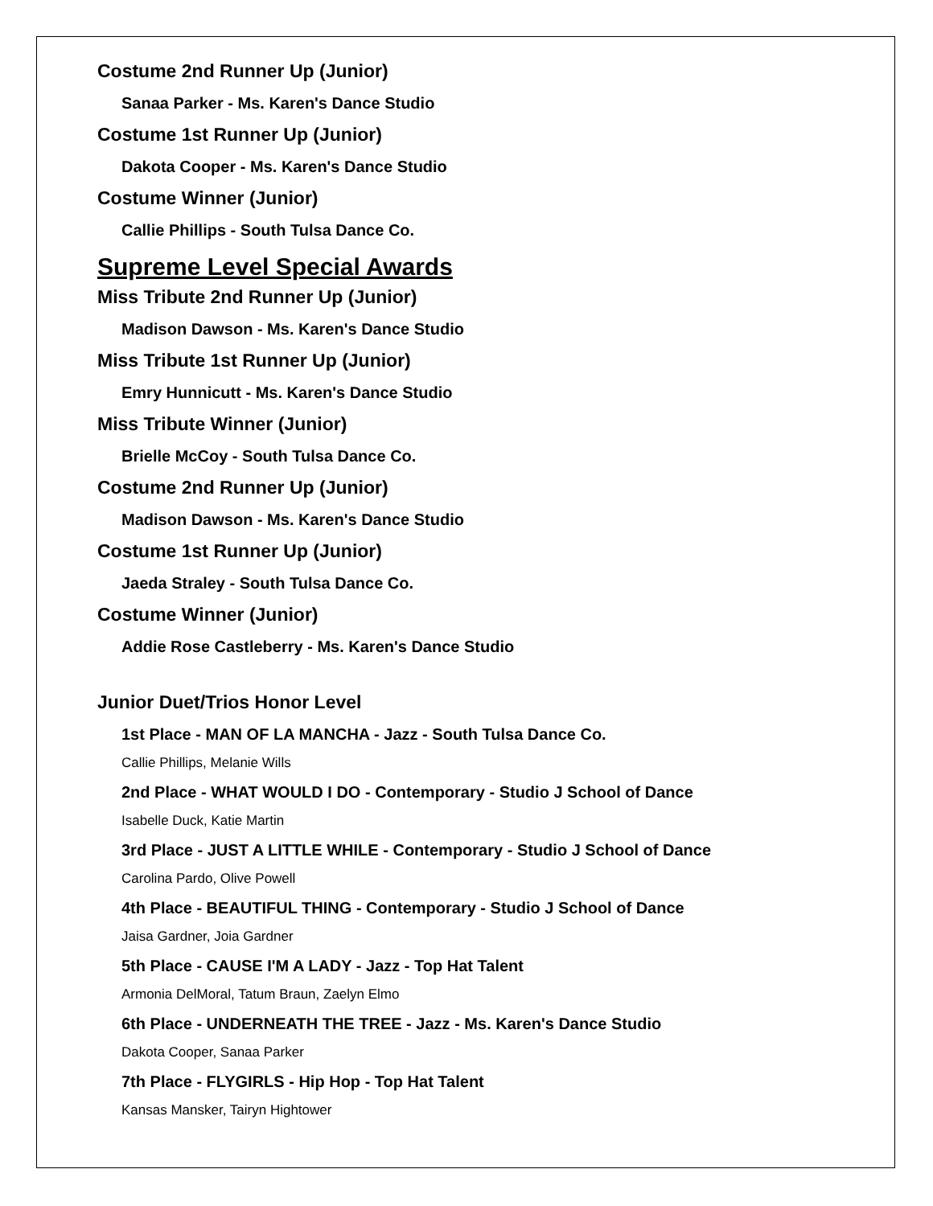Costume 2nd Runner Up (Junior)
Sanaa Parker - Ms. Karen's Dance Studio
Costume 1st Runner Up (Junior)
Dakota Cooper - Ms. Karen's Dance Studio
Costume Winner (Junior)
Callie Phillips - South Tulsa Dance Co.
Supreme Level Special Awards
Miss Tribute 2nd Runner Up (Junior)
Madison Dawson - Ms. Karen's Dance Studio
Miss Tribute 1st Runner Up (Junior)
Emry Hunnicutt - Ms. Karen's Dance Studio
Miss Tribute Winner (Junior)
Brielle McCoy - South Tulsa Dance Co.
Costume 2nd Runner Up (Junior)
Madison Dawson - Ms. Karen's Dance Studio
Costume 1st Runner Up (Junior)
Jaeda Straley - South Tulsa Dance Co.
Costume Winner (Junior)
Addie Rose Castleberry - Ms. Karen's Dance Studio
Junior Duet/Trios Honor Level
1st Place - MAN OF LA MANCHA - Jazz - South Tulsa Dance Co.
Callie Phillips, Melanie Wills
2nd Place - WHAT WOULD I DO - Contemporary - Studio J School of Dance
Isabelle Duck, Katie Martin
3rd Place - JUST A LITTLE WHILE - Contemporary - Studio J School of Dance
Carolina Pardo, Olive Powell
4th Place - BEAUTIFUL THING - Contemporary - Studio J School of Dance
Jaisa Gardner, Joia Gardner
5th Place - CAUSE I'M A LADY - Jazz - Top Hat Talent
Armonia DelMoral, Tatum Braun, Zaelyn Elmo
6th Place - UNDERNEATH THE TREE - Jazz - Ms. Karen's Dance Studio
Dakota Cooper, Sanaa Parker
7th Place - FLYGIRLS - Hip Hop - Top Hat Talent
Kansas Mansker, Tairyn Hightower